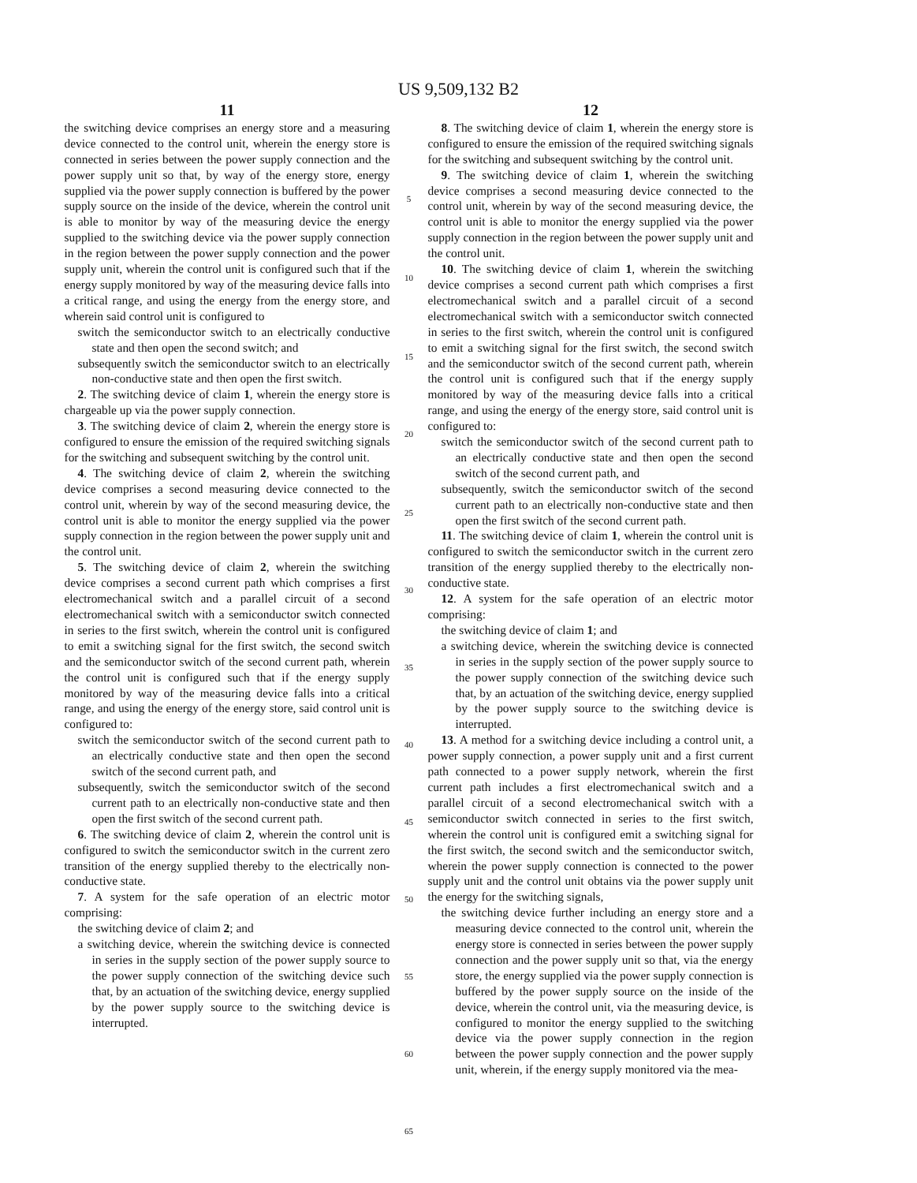US 9,509,132 B2
11
the switching device comprises an energy store and a measuring device connected to the control unit, wherein the energy store is connected in series between the power supply connection and the power supply unit so that, by way of the energy store, energy supplied via the power supply connection is buffered by the power supply source on the inside of the device, wherein the control unit is able to monitor by way of the measuring device the energy supplied to the switching device via the power supply connection in the region between the power supply connection and the power supply unit, wherein the control unit is configured such that if the energy supply monitored by way of the measuring device falls into a critical range, and using the energy from the energy store, and wherein said control unit is configured to
switch the semiconductor switch to an electrically conductive state and then open the second switch; and
subsequently switch the semiconductor switch to an electrically non-conductive state and then open the first switch.
2. The switching device of claim 1, wherein the energy store is chargeable up via the power supply connection.
3. The switching device of claim 2, wherein the energy store is configured to ensure the emission of the required switching signals for the switching and subsequent switching by the control unit.
4. The switching device of claim 2, wherein the switching device comprises a second measuring device connected to the control unit, wherein by way of the second measuring device, the control unit is able to monitor the energy supplied via the power supply connection in the region between the power supply unit and the control unit.
5. The switching device of claim 2, wherein the switching device comprises a second current path which comprises a first electromechanical switch and a parallel circuit of a second electromechanical switch with a semiconductor switch connected in series to the first switch, wherein the control unit is configured to emit a switching signal for the first switch, the second switch and the semiconductor switch of the second current path, wherein the control unit is configured such that if the energy supply monitored by way of the measuring device falls into a critical range, and using the energy of the energy store, said control unit is configured to:
switch the semiconductor switch of the second current path to an electrically conductive state and then open the second switch of the second current path, and
subsequently, switch the semiconductor switch of the second current path to an electrically non-conductive state and then open the first switch of the second current path.
6. The switching device of claim 2, wherein the control unit is configured to switch the semiconductor switch in the current zero transition of the energy supplied thereby to the electrically non-conductive state.
7. A system for the safe operation of an electric motor comprising:
the switching device of claim 2; and
a switching device, wherein the switching device is connected in series in the supply section of the power supply source to the power supply connection of the switching device such that, by an actuation of the switching device, energy supplied by the power supply source to the switching device is interrupted.
5
10
15
20
25
30
35
40
45
50
55
60
65
12
8. The switching device of claim 1, wherein the energy store is configured to ensure the emission of the required switching signals for the switching and subsequent switching by the control unit.
9. The switching device of claim 1, wherein the switching device comprises a second measuring device connected to the control unit, wherein by way of the second measuring device, the control unit is able to monitor the energy supplied via the power supply connection in the region between the power supply unit and the control unit.
10. The switching device of claim 1, wherein the switching device comprises a second current path which comprises a first electromechanical switch and a parallel circuit of a second electromechanical switch with a semiconductor switch connected in series to the first switch, wherein the control unit is configured to emit a switching signal for the first switch, the second switch and the semiconductor switch of the second current path, wherein the control unit is configured such that if the energy supply monitored by way of the measuring device falls into a critical range, and using the energy of the energy store, said control unit is configured to:
switch the semiconductor switch of the second current path to an electrically conductive state and then open the second switch of the second current path, and
subsequently, switch the semiconductor switch of the second current path to an electrically non-conductive state and then open the first switch of the second current path.
11. The switching device of claim 1, wherein the control unit is configured to switch the semiconductor switch in the current zero transition of the energy supplied thereby to the electrically non-conductive state.
12. A system for the safe operation of an electric motor comprising:
the switching device of claim 1; and
a switching device, wherein the switching device is connected in series in the supply section of the power supply source to the power supply connection of the switching device such that, by an actuation of the switching device, energy supplied by the power supply source to the switching device is interrupted.
13. A method for a switching device including a control unit, a power supply connection, a power supply unit and a first current path connected to a power supply network, wherein the first current path includes a first electromechanical switch and a parallel circuit of a second electromechanical switch with a semiconductor switch connected in series to the first switch, wherein the control unit is configured emit a switching signal for the first switch, the second switch and the semiconductor switch, wherein the power supply connection is connected to the power supply unit and the control unit obtains via the power supply unit the energy for the switching signals,
the switching device further including an energy store and a measuring device connected to the control unit, wherein the energy store is connected in series between the power supply connection and the power supply unit so that, via the energy store, the energy supplied via the power supply connection is buffered by the power supply source on the inside of the device, wherein the control unit, via the measuring device, is configured to monitor the energy supplied to the switching device via the power supply connection in the region between the power supply connection and the power supply unit, wherein, if the energy supply monitored via the mea-